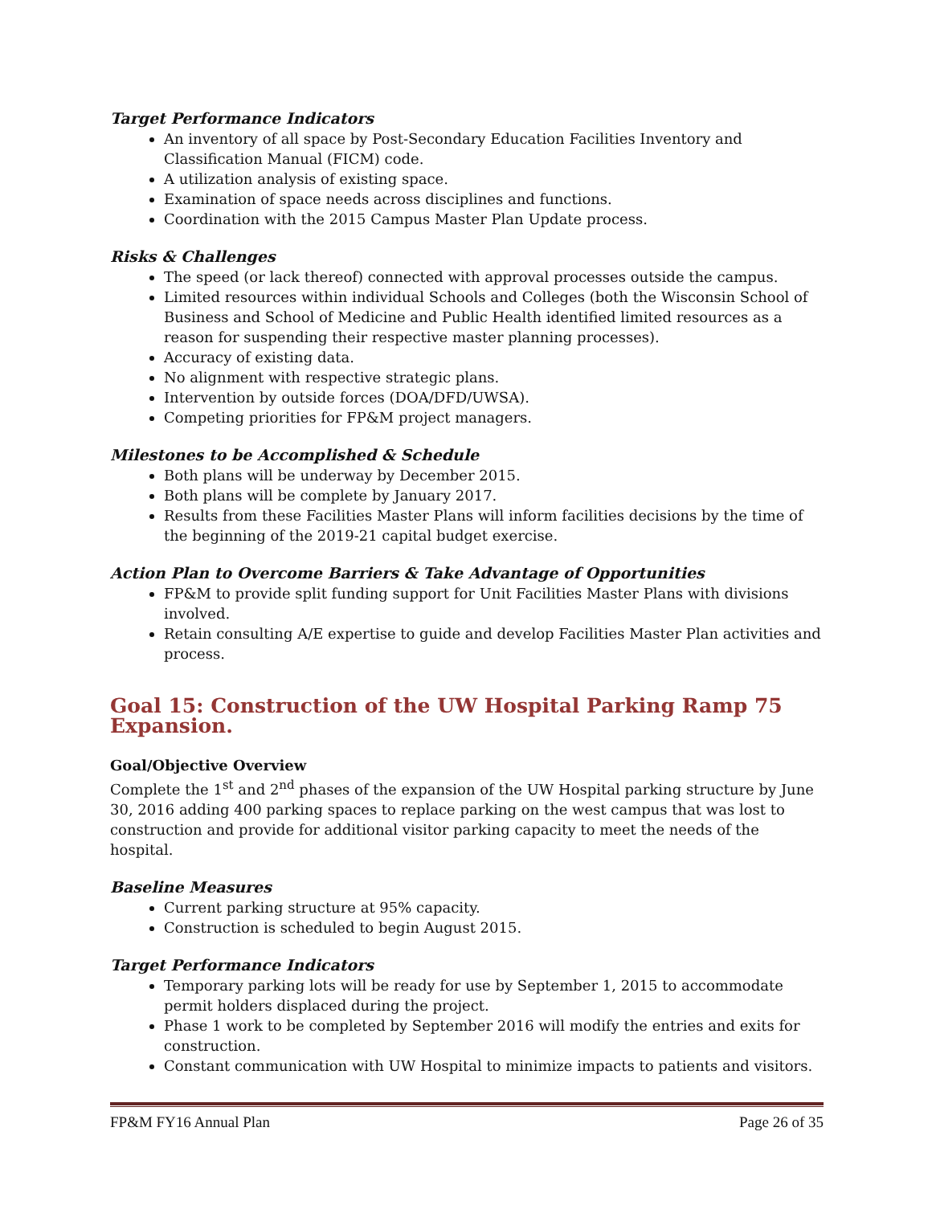Target Performance Indicators
An inventory of all space by Post-Secondary Education Facilities Inventory and Classification Manual (FICM) code.
A utilization analysis of existing space.
Examination of space needs across disciplines and functions.
Coordination with the 2015 Campus Master Plan Update process.
Risks & Challenges
The speed (or lack thereof) connected with approval processes outside the campus.
Limited resources within individual Schools and Colleges (both the Wisconsin School of Business and School of Medicine and Public Health identified limited resources as a reason for suspending their respective master planning processes).
Accuracy of existing data.
No alignment with respective strategic plans.
Intervention by outside forces (DOA/DFD/UWSA).
Competing priorities for FP&M project managers.
Milestones to be Accomplished & Schedule
Both plans will be underway by December 2015.
Both plans will be complete by January 2017.
Results from these Facilities Master Plans will inform facilities decisions by the time of the beginning of the 2019-21 capital budget exercise.
Action Plan to Overcome Barriers & Take Advantage of Opportunities
FP&M to provide split funding support for Unit Facilities Master Plans with divisions involved.
Retain consulting A/E expertise to guide and develop Facilities Master Plan activities and process.
Goal 15: Construction of the UW Hospital Parking Ramp 75 Expansion.
Goal/Objective Overview
Complete the 1<sup>st</sup> and 2<sup>nd</sup> phases of the expansion of the UW Hospital parking structure by June 30, 2016 adding 400 parking spaces to replace parking on the west campus that was lost to construction and provide for additional visitor parking capacity to meet the needs of the hospital.
Baseline Measures
Current parking structure at 95% capacity.
Construction is scheduled to begin August 2015.
Target Performance Indicators
Temporary parking lots will be ready for use by September 1, 2015 to accommodate permit holders displaced during the project.
Phase 1 work to be completed by September 2016 will modify the entries and exits for construction.
Constant communication with UW Hospital to minimize impacts to patients and visitors.
FP&M FY16 Annual Plan Page 26 of 35